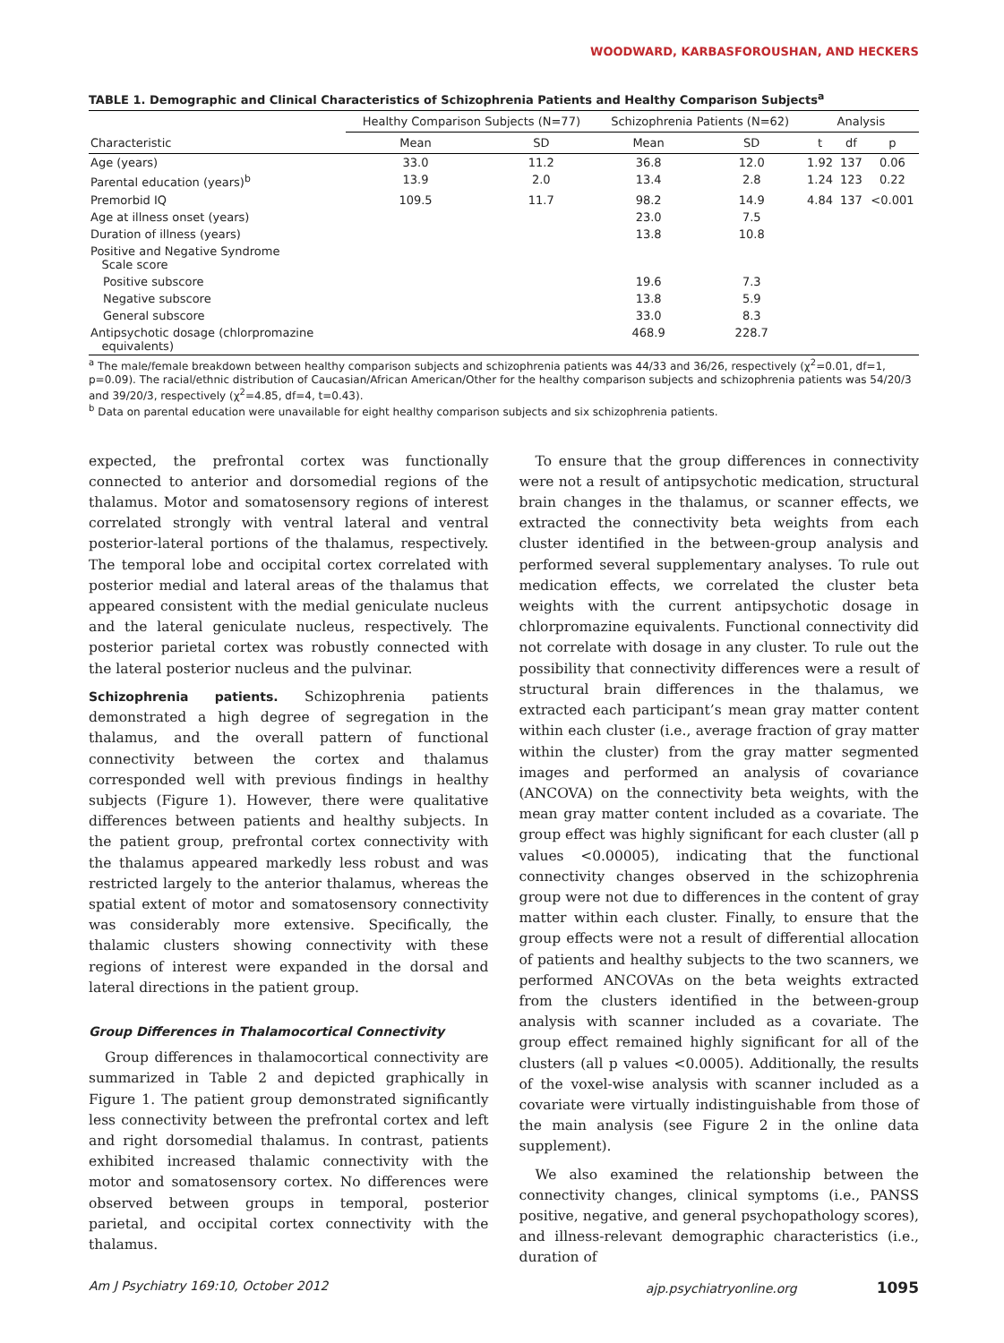WOODWARD, KARBASFOROUSHAN, AND HECKERS
TABLE 1. Demographic and Clinical Characteristics of Schizophrenia Patients and Healthy Comparison Subjects<sup>a</sup>
| Characteristic | Healthy Comparison Subjects (N=77) | | Schizophrenia Patients (N=62) | | Analysis | | |
| --- | --- | --- | --- | --- | --- | --- | --- |
| | Mean | SD | Mean | SD | t | df | p |
| Age (years) | 33.0 | 11.2 | 36.8 | 12.0 | 1.92 | 137 | 0.06 |
| Parental education (years)<sup>b</sup> | 13.9 | 2.0 | 13.4 | 2.8 | 1.24 | 123 | 0.22 |
| Premorbid IQ | 109.5 | 11.7 | 98.2 | 14.9 | 4.84 | 137 | <0.001 |
| Age at illness onset (years) | | | 23.0 | 7.5 | | | |
| Duration of illness (years) | | | 13.8 | 10.8 | | | |
| Positive and Negative Syndrome Scale score | | | | | | | |
| Positive subscore | | | 19.6 | 7.3 | | | |
| Negative subscore | | | 13.8 | 5.9 | | | |
| General subscore | | | 33.0 | 8.3 | | | |
| Antipsychotic dosage (chlorpromazine equivalents) | | | 468.9 | 228.7 | | | |
<sup>a</sup> The male/female breakdown between healthy comparison subjects and schizophrenia patients was 44/33 and 36/26, respectively (χ<sup>2</sup>=0.01, df=1, p=0.09). The racial/ethnic distribution of Caucasian/African American/Other for the healthy comparison subjects and schizophrenia patients was 54/20/3 and 39/20/3, respectively (χ<sup>2</sup>=4.85, df=4, t=0.43).
<sup>b</sup> Data on parental education were unavailable for eight healthy comparison subjects and six schizophrenia patients.
expected, the prefrontal cortex was functionally connected to anterior and dorsomedial regions of the thalamus. Motor and somatosensory regions of interest correlated strongly with ventral lateral and ventral posterior-lateral portions of the thalamus, respectively. The temporal lobe and occipital cortex correlated with posterior medial and lateral areas of the thalamus that appeared consistent with the medial geniculate nucleus and the lateral geniculate nucleus, respectively. The posterior parietal cortex was robustly connected with the lateral posterior nucleus and the pulvinar.
Schizophrenia patients. Schizophrenia patients demonstrated a high degree of segregation in the thalamus, and the overall pattern of functional connectivity between the cortex and thalamus corresponded well with previous findings in healthy subjects (Figure 1). However, there were qualitative differences between patients and healthy subjects. In the patient group, prefrontal cortex connectivity with the thalamus appeared markedly less robust and was restricted largely to the anterior thalamus, whereas the spatial extent of motor and somatosensory connectivity was considerably more extensive. Specifically, the thalamic clusters showing connectivity with these regions of interest were expanded in the dorsal and lateral directions in the patient group.
Group Differences in Thalamocortical Connectivity
Group differences in thalamocortical connectivity are summarized in Table 2 and depicted graphically in Figure 1. The patient group demonstrated significantly less connectivity between the prefrontal cortex and left and right dorsomedial thalamus. In contrast, patients exhibited increased thalamic connectivity with the motor and somatosensory cortex. No differences were observed between groups in temporal, posterior parietal, and occipital cortex connectivity with the thalamus.
To ensure that the group differences in connectivity were not a result of antipsychotic medication, structural brain changes in the thalamus, or scanner effects, we extracted the connectivity beta weights from each cluster identified in the between-group analysis and performed several supplementary analyses. To rule out medication effects, we correlated the cluster beta weights with the current antipsychotic dosage in chlorpromazine equivalents. Functional connectivity did not correlate with dosage in any cluster. To rule out the possibility that connectivity differences were a result of structural brain differences in the thalamus, we extracted each participant’s mean gray matter content within each cluster (i.e., average fraction of gray matter within the cluster) from the gray matter segmented images and performed an analysis of covariance (ANCOVA) on the connectivity beta weights, with the mean gray matter content included as a covariate. The group effect was highly significant for each cluster (all p values <0.00005), indicating that the functional connectivity changes observed in the schizophrenia group were not due to differences in the content of gray matter within each cluster. Finally, to ensure that the group effects were not a result of differential allocation of patients and healthy subjects to the two scanners, we performed ANCOVAs on the beta weights extracted from the clusters identified in the between-group analysis with scanner included as a covariate. The group effect remained highly significant for all of the clusters (all p values <0.0005). Additionally, the results of the voxel-wise analysis with scanner included as a covariate were virtually indistinguishable from those of the main analysis (see Figure 2 in the online data supplement).
We also examined the relationship between the connectivity changes, clinical symptoms (i.e., PANSS positive, negative, and general psychopathology scores), and illness-relevant demographic characteristics (i.e., duration of
Am J Psychiatry 169:10, October 2012 ajp.psychiatryonline.org 1095